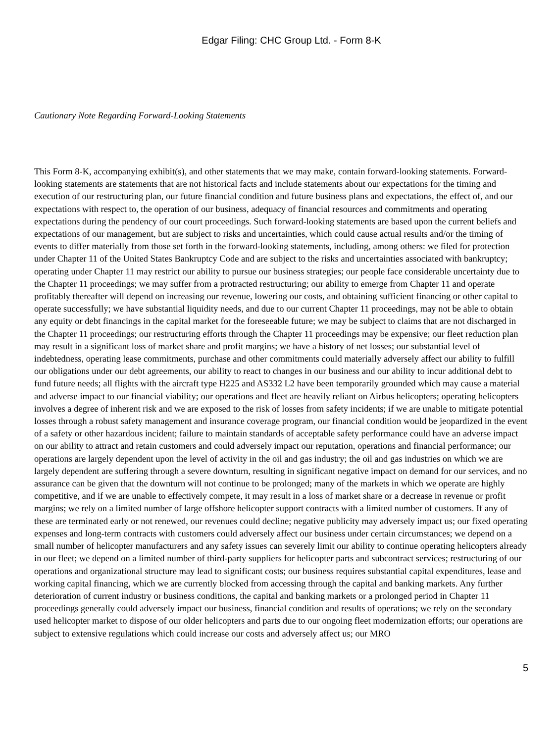Edgar Filing: CHC Group Ltd. - Form 8-K
Cautionary Note Regarding Forward-Looking Statements
This Form 8-K, accompanying exhibit(s), and other statements that we may make, contain forward-looking statements. Forward-looking statements are statements that are not historical facts and include statements about our expectations for the timing and execution of our restructuring plan, our future financial condition and future business plans and expectations, the effect of, and our expectations with respect to, the operation of our business, adequacy of financial resources and commitments and operating expectations during the pendency of our court proceedings. Such forward-looking statements are based upon the current beliefs and expectations of our management, but are subject to risks and uncertainties, which could cause actual results and/or the timing of events to differ materially from those set forth in the forward-looking statements, including, among others: we filed for protection under Chapter 11 of the United States Bankruptcy Code and are subject to the risks and uncertainties associated with bankruptcy; operating under Chapter 11 may restrict our ability to pursue our business strategies; our people face considerable uncertainty due to the Chapter 11 proceedings; we may suffer from a protracted restructuring; our ability to emerge from Chapter 11 and operate profitably thereafter will depend on increasing our revenue, lowering our costs, and obtaining sufficient financing or other capital to operate successfully; we have substantial liquidity needs, and due to our current Chapter 11 proceedings, may not be able to obtain any equity or debt financings in the capital market for the foreseeable future; we may be subject to claims that are not discharged in the Chapter 11 proceedings; our restructuring efforts through the Chapter 11 proceedings may be expensive; our fleet reduction plan may result in a significant loss of market share and profit margins; we have a history of net losses; our substantial level of indebtedness, operating lease commitments, purchase and other commitments could materially adversely affect our ability to fulfill our obligations under our debt agreements, our ability to react to changes in our business and our ability to incur additional debt to fund future needs; all flights with the aircraft type H225 and AS332 L2 have been temporarily grounded which may cause a material and adverse impact to our financial viability; our operations and fleet are heavily reliant on Airbus helicopters; operating helicopters involves a degree of inherent risk and we are exposed to the risk of losses from safety incidents; if we are unable to mitigate potential losses through a robust safety management and insurance coverage program, our financial condition would be jeopardized in the event of a safety or other hazardous incident; failure to maintain standards of acceptable safety performance could have an adverse impact on our ability to attract and retain customers and could adversely impact our reputation, operations and financial performance; our operations are largely dependent upon the level of activity in the oil and gas industry; the oil and gas industries on which we are largely dependent are suffering through a severe downturn, resulting in significant negative impact on demand for our services, and no assurance can be given that the downturn will not continue to be prolonged; many of the markets in which we operate are highly competitive, and if we are unable to effectively compete, it may result in a loss of market share or a decrease in revenue or profit margins; we rely on a limited number of large offshore helicopter support contracts with a limited number of customers. If any of these are terminated early or not renewed, our revenues could decline; negative publicity may adversely impact us; our fixed operating expenses and long-term contracts with customers could adversely affect our business under certain circumstances; we depend on a small number of helicopter manufacturers and any safety issues can severely limit our ability to continue operating helicopters already in our fleet; we depend on a limited number of third-party suppliers for helicopter parts and subcontract services; restructuring of our operations and organizational structure may lead to significant costs; our business requires substantial capital expenditures, lease and working capital financing, which we are currently blocked from accessing through the capital and banking markets. Any further deterioration of current industry or business conditions, the capital and banking markets or a prolonged period in Chapter 11 proceedings generally could adversely impact our business, financial condition and results of operations; we rely on the secondary used helicopter market to dispose of our older helicopters and parts due to our ongoing fleet modernization efforts; our operations are subject to extensive regulations which could increase our costs and adversely affect us; our MRO
5